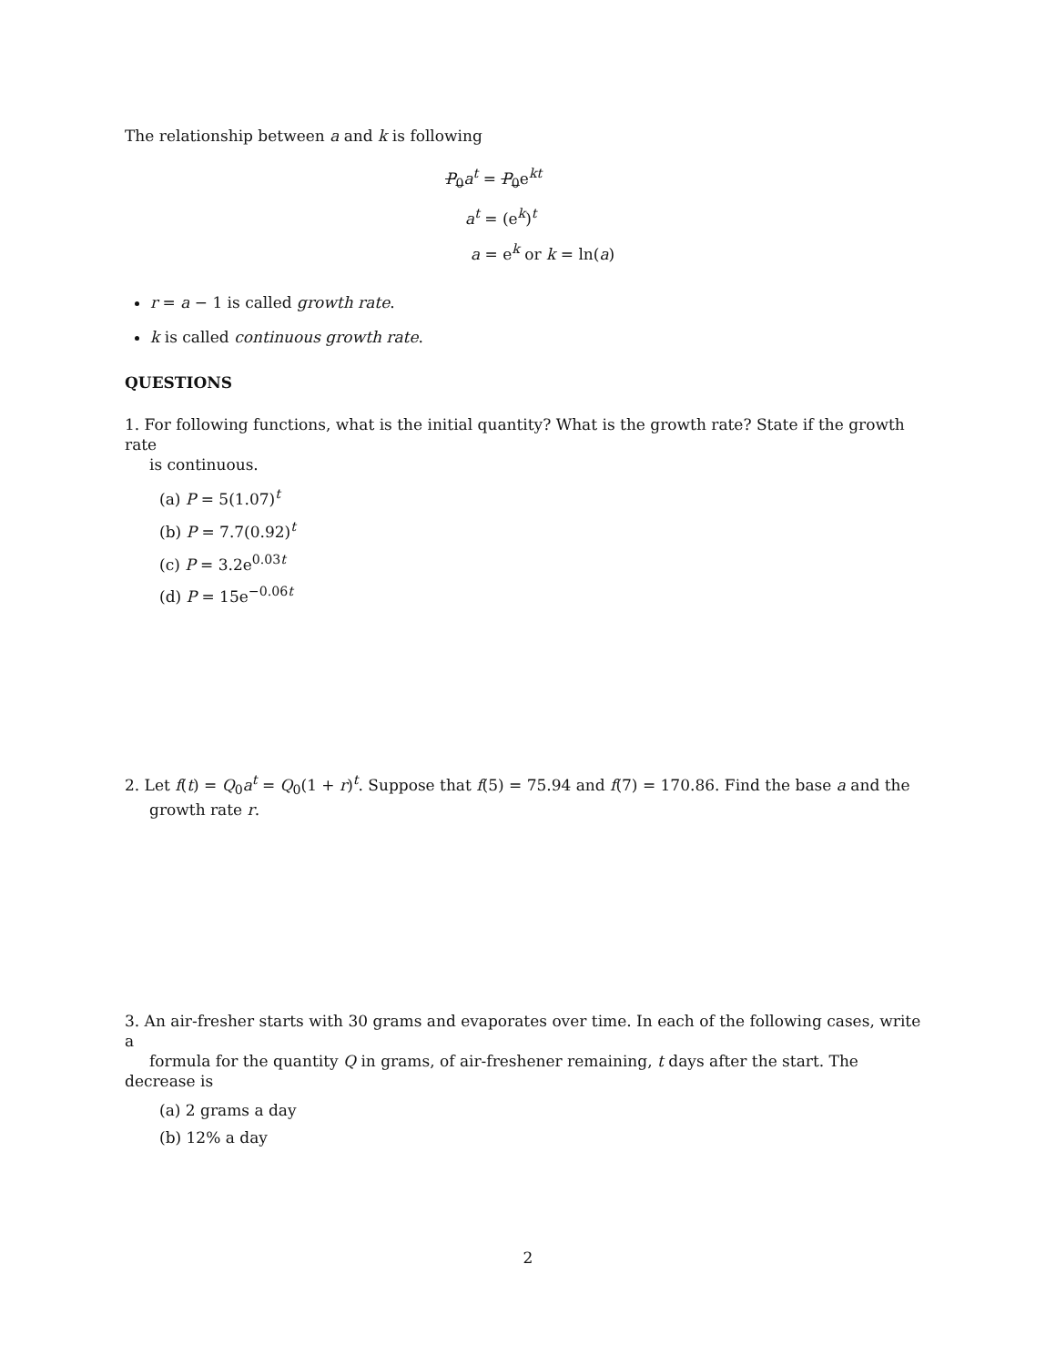The relationship between a and k is following
P<sub>0</sub>a<sup>t</sup> = P<sub>0</sub>e<sup>kt</sup>
a<sup>t</sup> = (e<sup>k</sup>)<sup>t</sup>
a = e<sup>k</sup> or k = ln(a)
r = a − 1 is called growth rate.
k is called continuous growth rate.
QUESTIONS
1. For following functions, what is the initial quantity? What is the growth rate? State if the growth rate
is continuous.
(a) P = 5(1.07)<sup>t</sup>
(b) P = 7.7(0.92)<sup>t</sup>
(c) P = 3.2e<sup>0.03t</sup>
(d) P = 15e<sup>−0.06t</sup>
2. Let f(t) = Q<sub>0</sub>a<sup>t</sup> = Q<sub>0</sub>(1 + r)<sup>t</sup>. Suppose that f(5) = 75.94 and f(7) = 170.86. Find the base a and the
growth rate r.
3. An air-fresher starts with 30 grams and evaporates over time. In each of the following cases, write a
formula for the quantity Q in grams, of air-freshener remaining, t days after the start. The decrease is
(a) 2 grams a day
(b) 12% a day
2